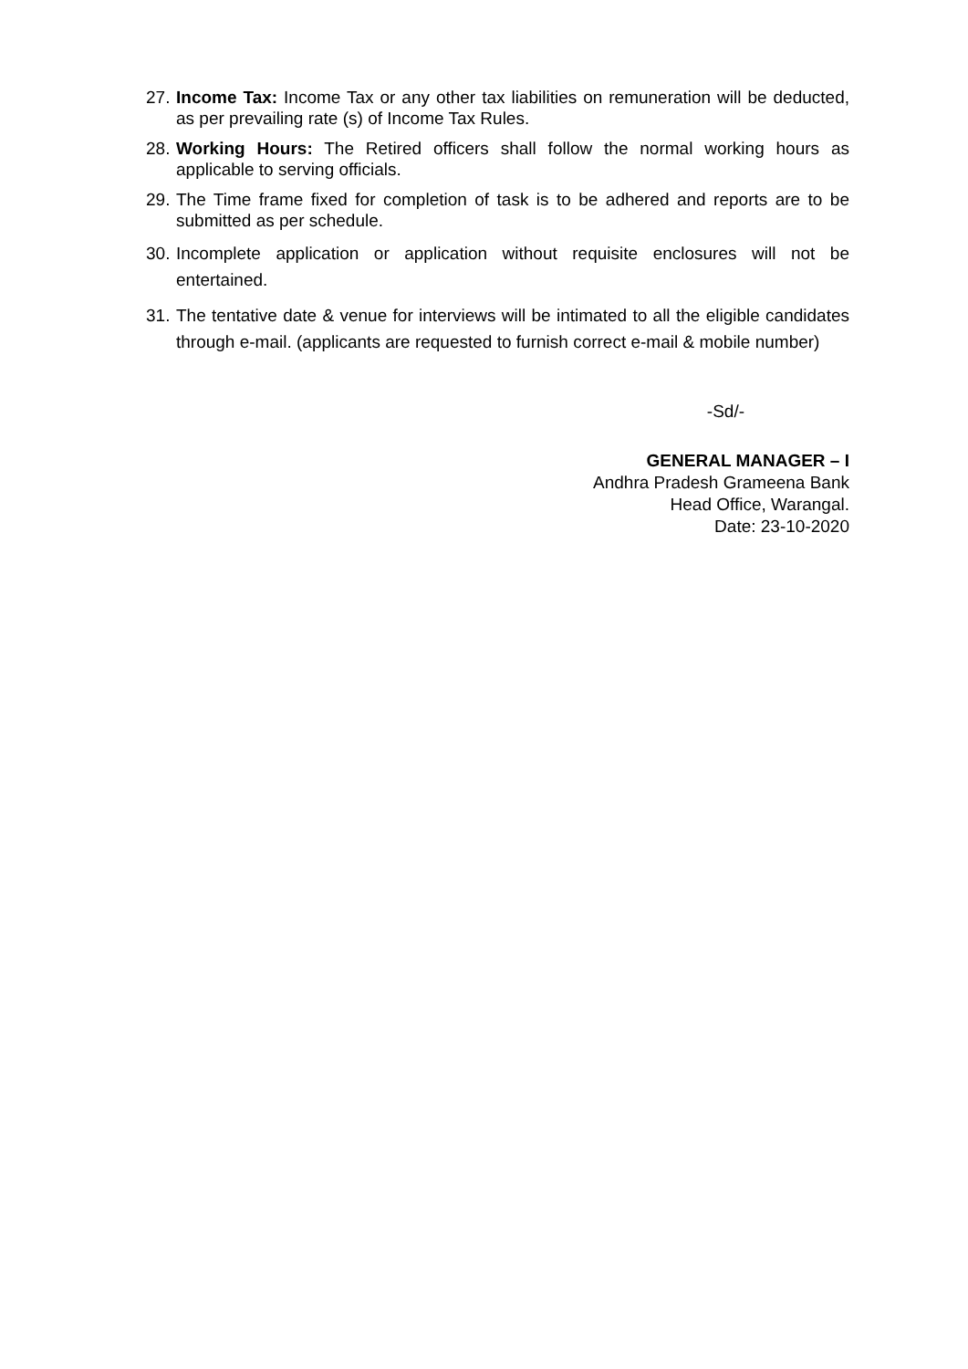27.
Income Tax: Income Tax or any other tax liabilities on remuneration will be deducted, as per prevailing rate (s) of Income Tax Rules.
28.
Working Hours: The Retired officers shall follow the normal working hours as applicable to serving officials.
29.
The Time frame fixed for completion of task is to be adhered and reports are to be submitted as per schedule.
30.
Incomplete application or application without requisite enclosures will not be entertained.
31.
The tentative date & venue for interviews will be intimated to all the eligible candidates through e-mail. (applicants are requested to furnish correct e-mail & mobile number)
-Sd/-
GENERAL MANAGER – I
Andhra Pradesh Grameena Bank
Head Office, Warangal.
Date: 23-10-2020